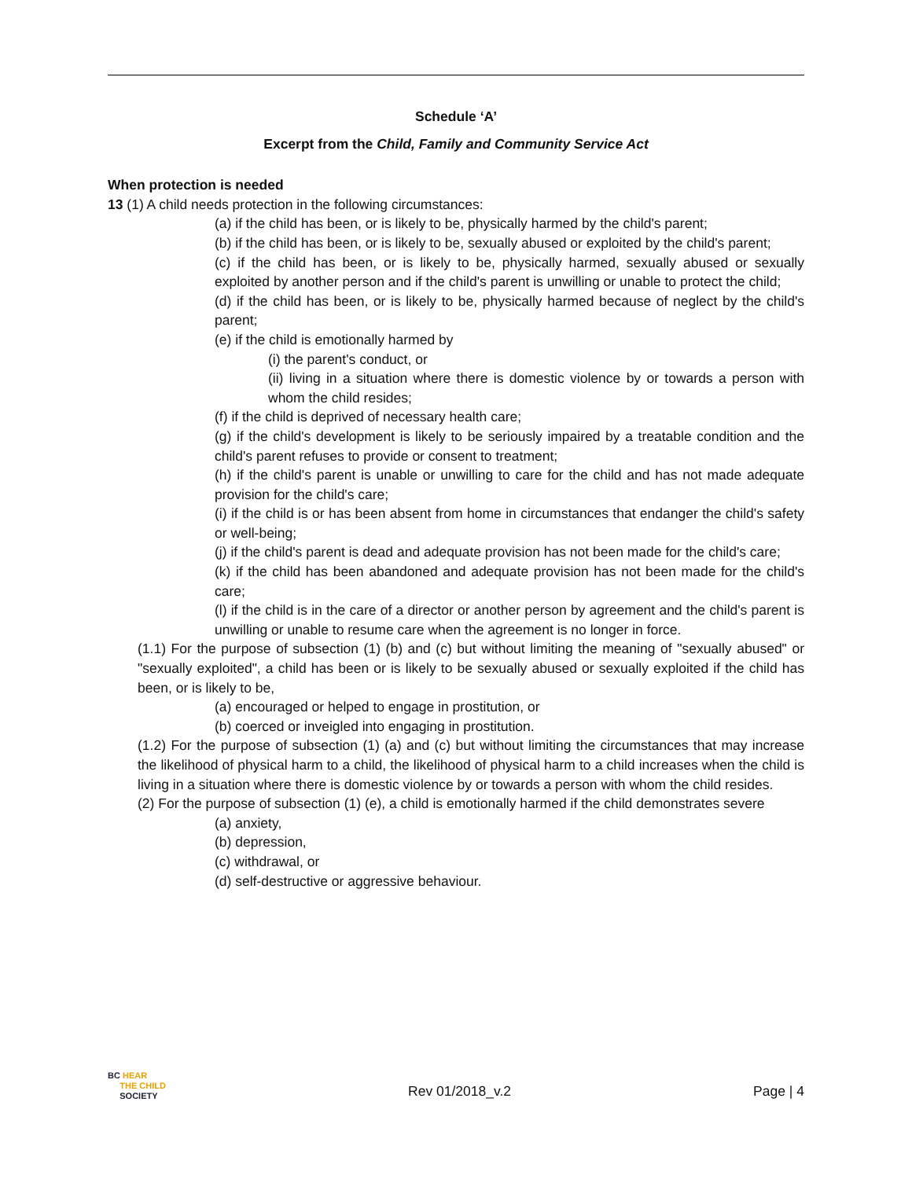Schedule ‘A’
Excerpt from the Child, Family and Community Service Act
When protection is needed
13 (1) A child needs protection in the following circumstances:
(a) if the child has been, or is likely to be, physically harmed by the child's parent;
(b) if the child has been, or is likely to be, sexually abused or exploited by the child's parent;
(c) if the child has been, or is likely to be, physically harmed, sexually abused or sexually exploited by another person and if the child's parent is unwilling or unable to protect the child;
(d) if the child has been, or is likely to be, physically harmed because of neglect by the child's parent;
(e) if the child is emotionally harmed by
(i) the parent's conduct, or
(ii) living in a situation where there is domestic violence by or towards a person with whom the child resides;
(f) if the child is deprived of necessary health care;
(g) if the child's development is likely to be seriously impaired by a treatable condition and the child's parent refuses to provide or consent to treatment;
(h) if the child's parent is unable or unwilling to care for the child and has not made adequate provision for the child's care;
(i) if the child is or has been absent from home in circumstances that endanger the child's safety or well-being;
(j) if the child's parent is dead and adequate provision has not been made for the child's care;
(k) if the child has been abandoned and adequate provision has not been made for the child's care;
(l) if the child is in the care of a director or another person by agreement and the child's parent is unwilling or unable to resume care when the agreement is no longer in force.
(1.1) For the purpose of subsection (1) (b) and (c) but without limiting the meaning of "sexually abused" or "sexually exploited", a child has been or is likely to be sexually abused or sexually exploited if the child has been, or is likely to be,
(a) encouraged or helped to engage in prostitution, or
(b) coerced or inveigled into engaging in prostitution.
(1.2) For the purpose of subsection (1) (a) and (c) but without limiting the circumstances that may increase the likelihood of physical harm to a child, the likelihood of physical harm to a child increases when the child is living in a situation where there is domestic violence by or towards a person with whom the child resides.
(2) For the purpose of subsection (1) (e), a child is emotionally harmed if the child demonstrates severe
(a) anxiety,
(b) depression,
(c) withdrawal, or
(d) self-destructive or aggressive behaviour.
BC HEAR
THE CHILD
SOCIETY
Rev 01/2018_v.2
Page | 4